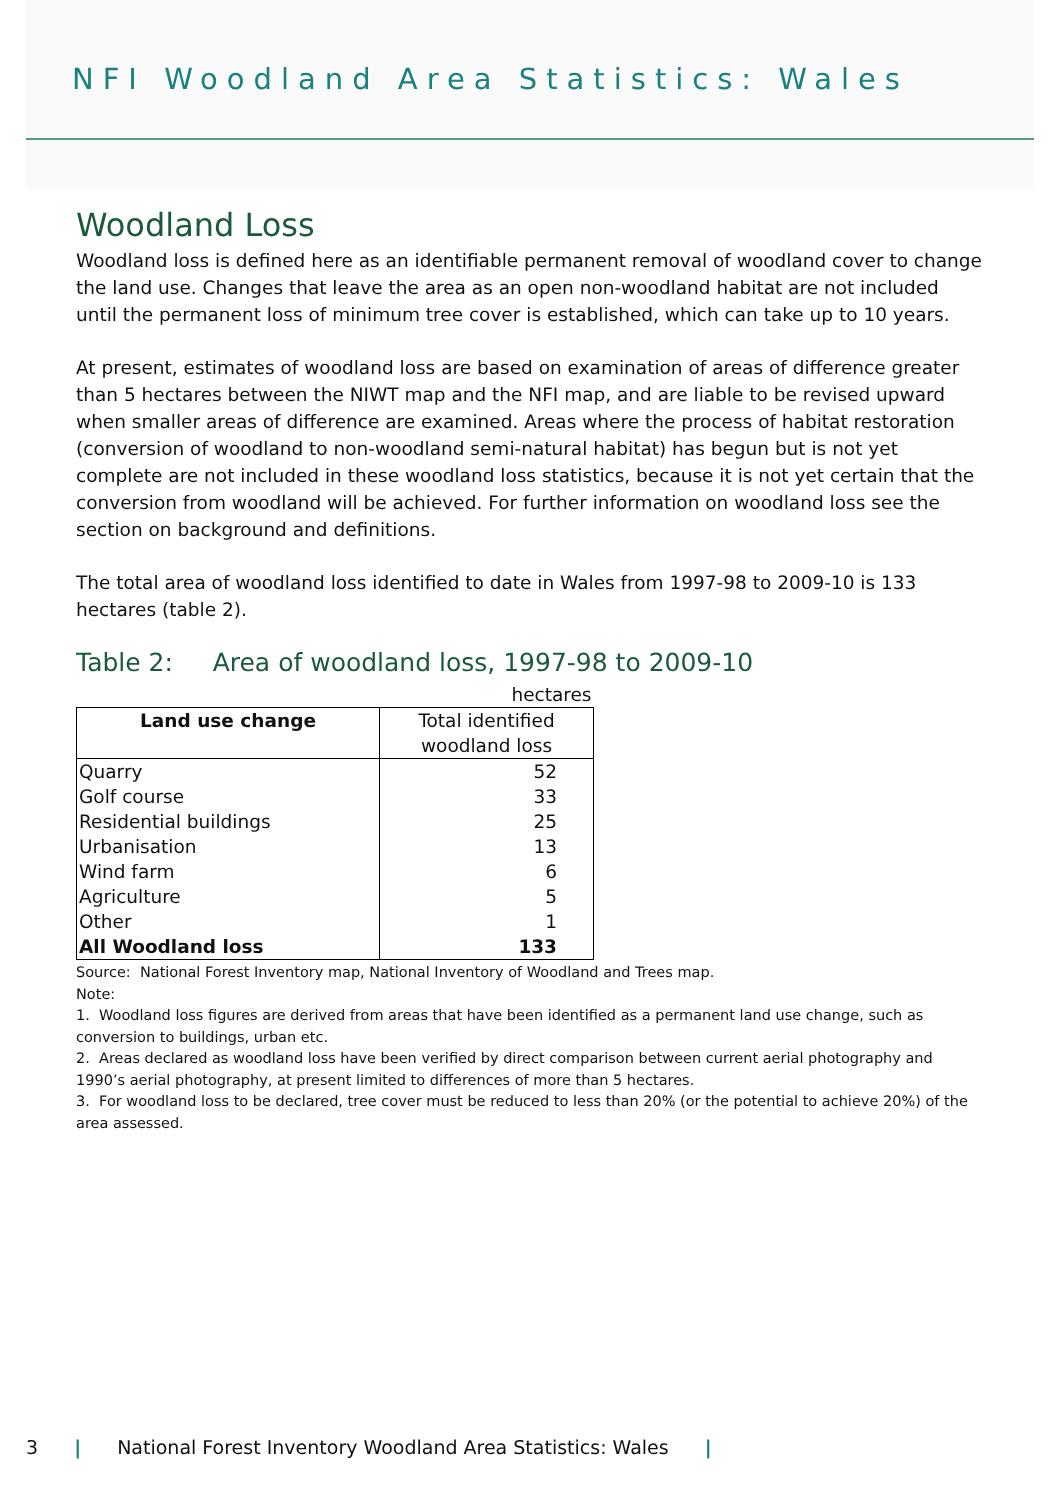NFI Woodland Area Statistics: Wales
Woodland Loss
Woodland loss is defined here as an identifiable permanent removal of woodland cover to change the land use. Changes that leave the area as an open non-woodland habitat are not included until the permanent loss of minimum tree cover is established, which can take up to 10 years.
At present, estimates of woodland loss are based on examination of areas of difference greater than 5 hectares between the NIWT map and the NFI map, and are liable to be revised upward when smaller areas of difference are examined. Areas where the process of habitat restoration (conversion of woodland to non-woodland semi-natural habitat) has begun but is not yet complete are not included in these woodland loss statistics, because it is not yet certain that the conversion from woodland will be achieved. For further information on woodland loss see the section on background and definitions.
The total area of woodland loss identified to date in Wales from 1997-98 to 2009-10 is 133 hectares (table 2).
Table 2: Area of woodland loss, 1997-98 to 2009-10
| | hectares |
| Land use change | Total identified woodland loss |
| Quarry | 52 |
| Golf course | 33 |
| Residential buildings | 25 |
| Urbanisation | 13 |
| Wind farm | 6 |
| Agriculture | 5 |
| Other | 1 |
| All Woodland loss | 133 |
Source: National Forest Inventory map, National Inventory of Woodland and Trees map.
Note:
1. Woodland loss figures are derived from areas that have been identified as a permanent land use change, such as conversion to buildings, urban etc.
2. Areas declared as woodland loss have been verified by direct comparison between current aerial photography and 1990’s aerial photography, at present limited to differences of more than 5 hectares.
3. For woodland loss to be declared, tree cover must be reduced to less than 20% (or the potential to achieve 20%) of the area assessed.
3 | National Forest Inventory Woodland Area Statistics: Wales |